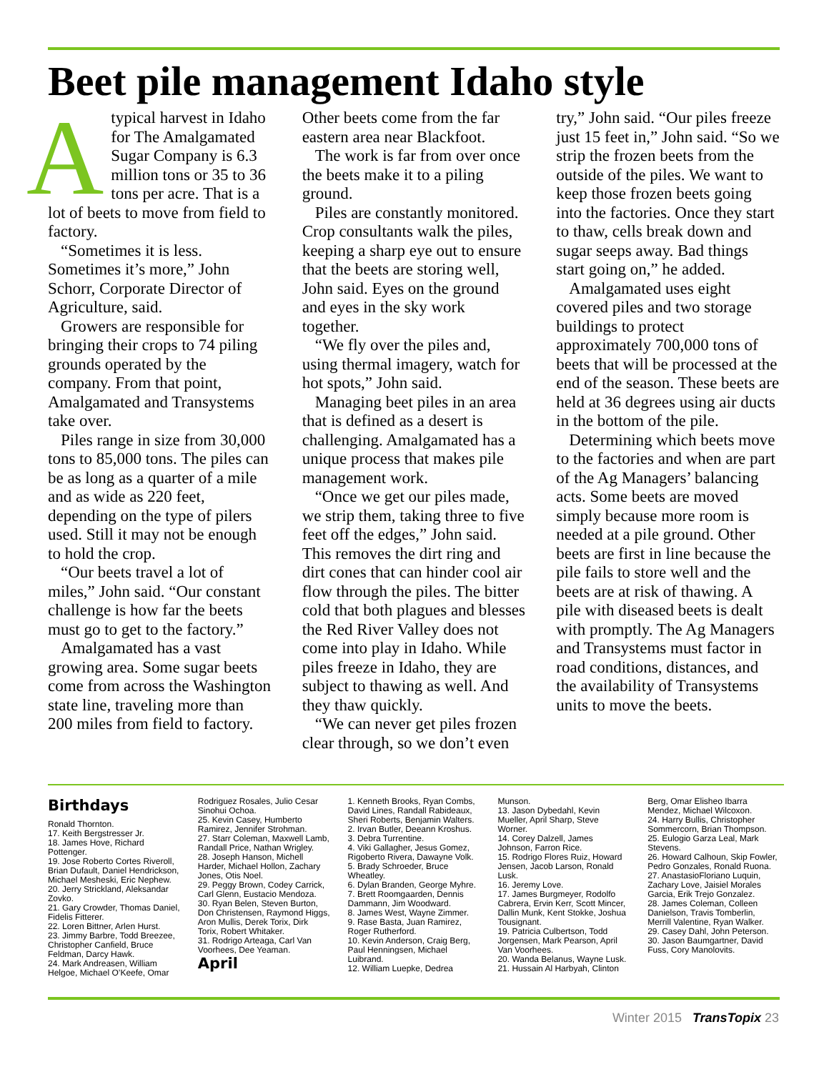Beet pile management Idaho style
A typical harvest in Idaho for The Amalgamated Sugar Company is 6.3 million tons or 35 to 36 tons per acre. That is a lot of beets to move from field to factory.
“Sometimes it is less. Sometimes it’s more,” John Schorr, Corporate Director of Agriculture, said.
Growers are responsible for bringing their crops to 74 piling grounds operated by the company. From that point, Amalgamated and Transystems take over.
Piles range in size from 30,000 tons to 85,000 tons. The piles can be as long as a quarter of a mile and as wide as 220 feet, depending on the type of pilers used. Still it may not be enough to hold the crop.
“Our beets travel a lot of miles,” John said. “Our constant challenge is how far the beets must go to get to the factory.”
Amalgamated has a vast growing area. Some sugar beets come from across the Washington state line, traveling more than 200 miles from field to factory. Other beets come from the far eastern area near Blackfoot.
The work is far from over once the beets make it to a piling ground.
Piles are constantly monitored. Crop consultants walk the piles, keeping a sharp eye out to ensure that the beets are storing well, John said. Eyes on the ground and eyes in the sky work together.
“We fly over the piles and, using thermal imagery, watch for hot spots,” John said.
Managing beet piles in an area that is defined as a desert is challenging. Amalgamated has a unique process that makes pile management work.
“Once we get our piles made, we strip them, taking three to five feet off the edges,” John said. This removes the dirt ring and dirt cones that can hinder cool air flow through the piles. The bitter cold that both plagues and blesses the Red River Valley does not come into play in Idaho. While piles freeze in Idaho, they are subject to thawing as well. And they thaw quickly.
“We can never get piles frozen clear through, so we don’t even try,” John said. “Our piles freeze just 15 feet in,” John said. “So we strip the frozen beets from the outside of the piles. We want to keep those frozen beets going into the factories. Once they start to thaw, cells break down and sugar seeps away. Bad things start going on,” he added.
Amalgamated uses eight covered piles and two storage buildings to protect approximately 700,000 tons of beets that will be processed at the end of the season. These beets are held at 36 degrees using air ducts in the bottom of the pile.
Determining which beets move to the factories and when are part of the Ag Managers’ balancing acts. Some beets are moved simply because more room is needed at a pile ground. Other beets are first in line because the pile fails to store well and the beets are at risk of thawing. A pile with diseased beets is dealt with promptly. The Ag Managers and Transystems must factor in road conditions, distances, and the availability of Transystems units to move the beets.
Birthdays
Ronald Thornton.
17. Keith Bergstresser Jr.
18. James Hove, Richard Pottenger.
19. Jose Roberto Cortes Riveroll, Brian Dufault, Daniel Hendrickson, Michael Mesheski, Eric Nephew.
20. Jerry Strickland, Aleksandar Zovko.
21. Gary Crowder, Thomas Daniel, Fidelis Fitterer.
22. Loren Bittner, Arlen Hurst.
23. Jimmy Barbre, Todd Breezee, Christopher Canfield, Bruce Feldman, Darcy Hawk.
24. Mark Andreasen, William Helgoe, Michael O’Keefe, Omar Rodriguez Rosales, Julio Cesar Sinohui Ochoa.
25. Kevin Casey, Humberto Ramirez, Jennifer Strohman.
27. Starr Coleman, Maxwell Lamb, Randall Price, Nathan Wrigley.
28. Joseph Hanson, Michell Harder, Michael Hollon, Zachary Jones, Otis Noel.
29. Peggy Brown, Codey Carrick, Carl Glenn, Eustacio Mendoza.
30. Ryan Belen, Steven Burton, Don Christensen, Raymond Higgs, Aron Mullis, Derek Torix, Dirk Torix, Robert Whitaker.
31. Rodrigo Arteaga, Carl Van Voorhees, Dee Yeaman.
April
1. Kenneth Brooks, Ryan Combs, David Lines, Randall Rabideaux, Sheri Roberts, Benjamin Walters.
2. Irvan Butler, Deeann Kroshus.
3. Debra Turrentine.
4. Viki Gallagher, Jesus Gomez, Rigoberto Rivera, Dawayne Volk.
5. Brady Schroeder, Bruce Wheatley.
6. Dylan Branden, George Myhre.
7. Brett Roomgaarden, Dennis Dammann, Jim Woodward.
8. James West, Wayne Zimmer.
9. Rase Basta, Juan Ramirez, Roger Rutherford.
10. Kevin Anderson, Craig Berg, Paul Henningsen, Michael Luibrand.
12. William Luepke, Dedrea Munson.
13. Jason Dybedahl, Kevin Mueller, April Sharp, Steve Worner.
14. Corey Dalzell, James Johnson, Farron Rice.
15. Rodrigo Flores Ruiz, Howard Jensen, Jacob Larson, Ronald Lusk.
16. Jeremy Love.
17. James Burgmeyer, Rodolfo Cabrera, Ervin Kerr, Scott Mincer, Dallin Munk, Kent Stokke, Joshua Tousignant.
19. Patricia Culbertson, Todd Jorgensen, Mark Pearson, April Van Voorhees.
20. Wanda Belanus, Wayne Lusk.
21. Hussain Al Harbyah, Clinton Berg, Omar Elisheo Ibarra Mendez, Michael Wilcoxon.
24. Harry Bullis, Christopher Sommercorn, Brian Thompson.
25. Eulogio Garza Leal, Mark Stevens.
26. Howard Calhoun, Skip Fowler, Pedro Gonzales, Ronald Ruona.
27. AnastasioFloriano Luquin, Zachary Love, Jaisiel Morales Garcia, Erik Trejo Gonzalez.
28. James Coleman, Colleen Danielson, Travis Tomberlin, Merrill Valentine, Ryan Walker.
29. Casey Dahl, John Peterson.
30. Jason Baumgartner, David Fuss, Cory Manolovits.
Winter 2015 TransTopix 23